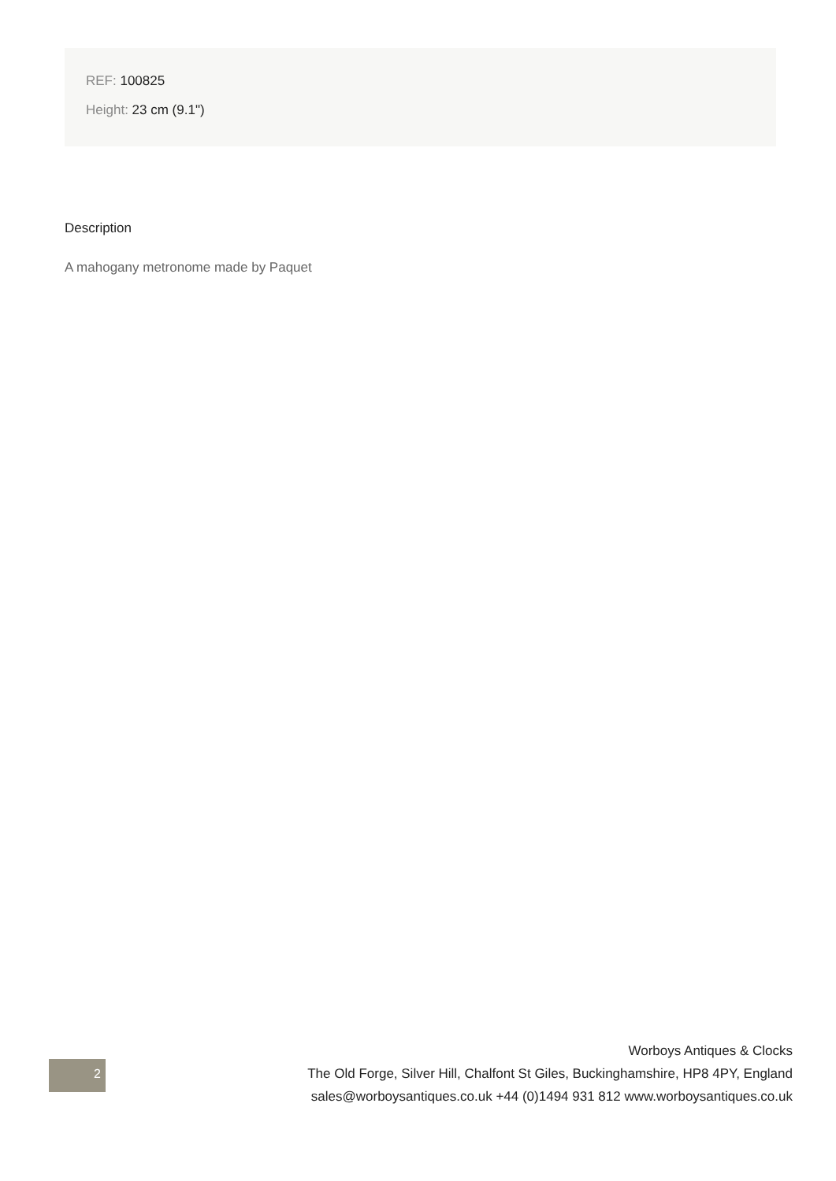REF: 100825
Height: 23 cm (9.1")
Description
A mahogany metronome made by Paquet
Worboys Antiques & Clocks
The Old Forge, Silver Hill, Chalfont St Giles, Buckinghamshire, HP8 4PY, England
sales@worboysantiques.co.uk +44 (0)1494 931 812 www.worboysantiques.co.uk
2